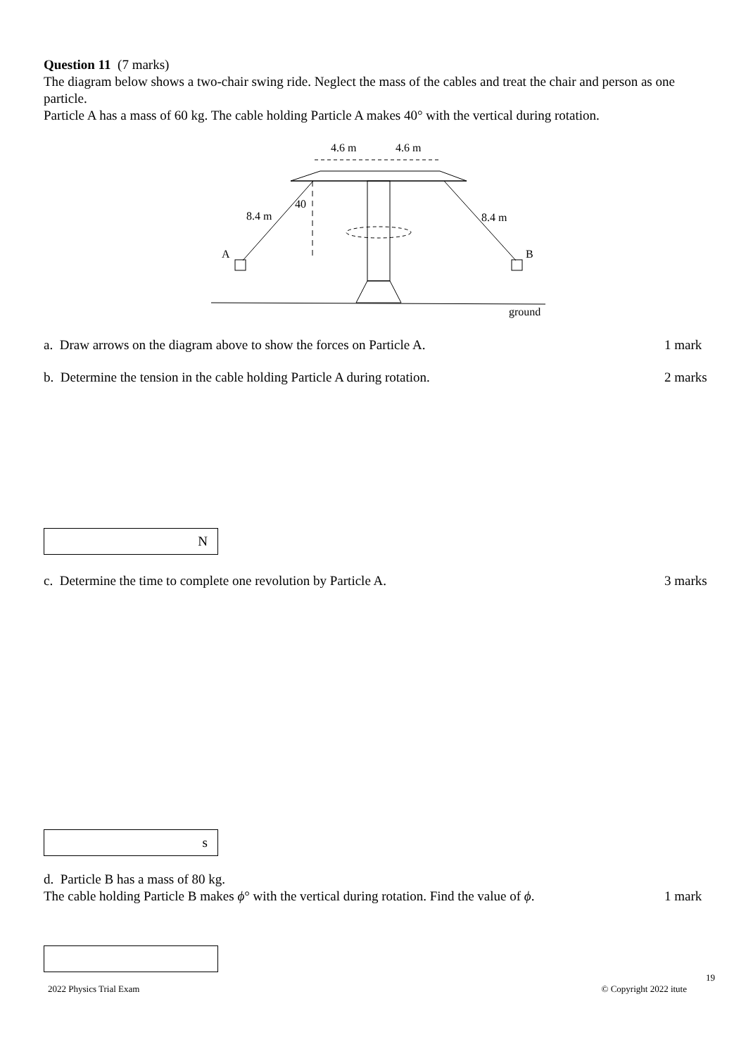Question 11 (7 marks)
The diagram below shows a two-chair swing ride. Neglect the mass of the cables and treat the chair and person as one particle.
Particle A has a mass of 60 kg. The cable holding Particle A makes 40° with the vertical during rotation.
4.6 m
4.6 m
8.4 m
8.4 m
40
A
B
ground
a. Draw arrows on the diagram above to show the forces on Particle A. 1 mark
b. Determine the tension in the cable holding Particle A during rotation. 2 marks
N
c. Determine the time to complete one revolution by Particle A. 3 marks
s
d. Particle B has a mass of 80 kg.
The cable holding Particle B makes ϕ° with the vertical during rotation. Find the value of ϕ. 1 mark
19
2022 Physics Trial Exam © Copyright 2022 itute